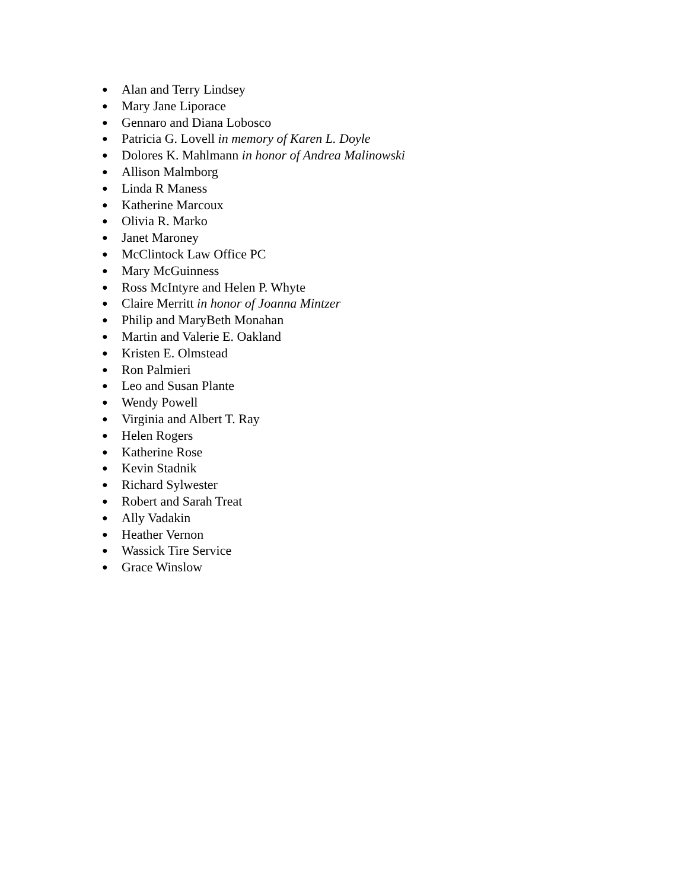● Alan and Terry Lindsey
● Mary Jane Liporace
● Gennaro and Diana Lobosco
● Patricia G. Lovell in memory of Karen L. Doyle
● Dolores K. Mahlmann in honor of Andrea Malinowski
● Allison Malmborg
● Linda R Maness
● Katherine Marcoux
● Olivia R. Marko
● Janet Maroney
● McClintock Law Office PC
● Mary McGuinness
● Ross McIntyre and Helen P. Whyte
● Claire Merritt in honor of Joanna Mintzer
● Philip and MaryBeth Monahan
● Martin and Valerie E. Oakland
● Kristen E. Olmstead
● Ron Palmieri
● Leo and Susan Plante
● Wendy Powell
● Virginia and Albert T. Ray
● Helen Rogers
● Katherine Rose
● Kevin Stadnik
● Richard Sylwester
● Robert and Sarah Treat
● Ally Vadakin
● Heather Vernon
● Wassick Tire Service
● Grace Winslow